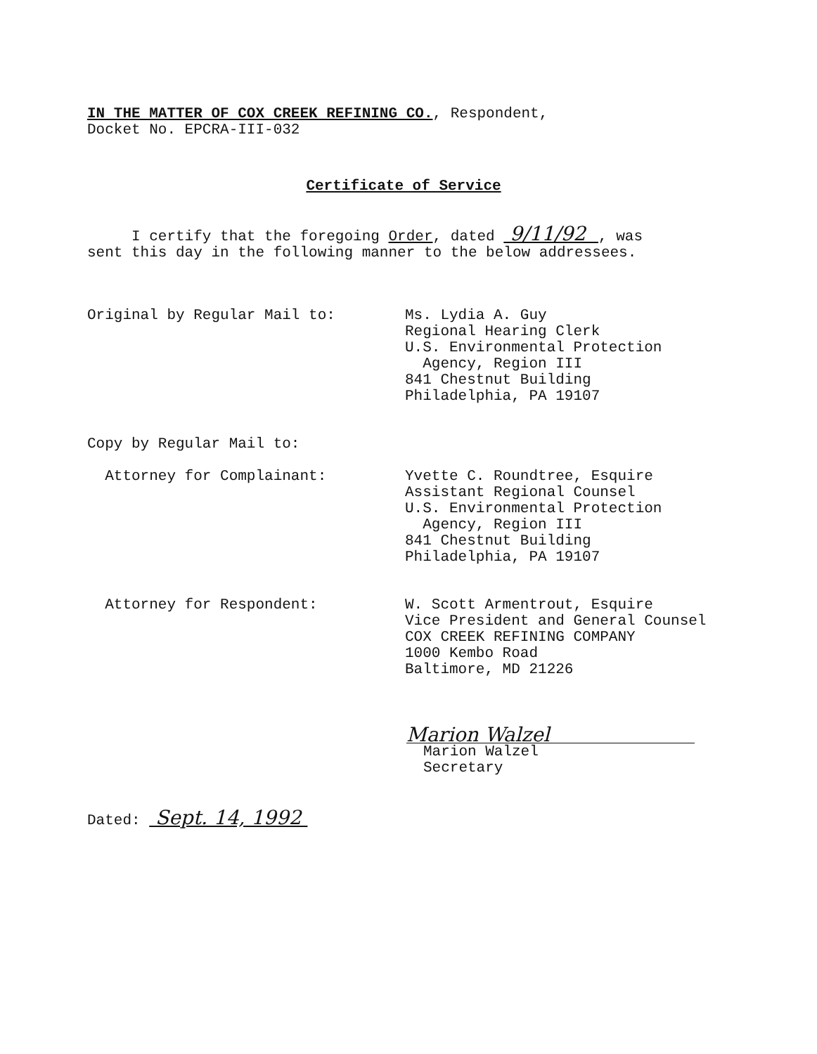IN THE MATTER OF COX CREEK REFINING CO., Respondent,
Docket No. EPCRA-III-032
Certificate of Service
I certify that the foregoing Order, dated 9/11/92 , was
sent this day in the following manner to the below addressees.
Original by Regular Mail to: Ms. Lydia A. Guy
Regional Hearing Clerk
U.S. Environmental Protection
Agency, Region III
841 Chestnut Building
Philadelphia, PA 19107
Copy by Regular Mail to:
Attorney for Complainant: Yvette C. Roundtree, Esquire
Assistant Regional Counsel
U.S. Environmental Protection
Agency, Region III
841 Chestnut Building
Philadelphia, PA 19107
Attorney for Respondent: W. Scott Armentrout, Esquire
Vice President and General Counsel
COX CREEK REFINING COMPANY
1000 Kembo Road
Baltimore, MD 21226
Marion Walzel
Marion Walzel
Secretary
Dated: Sept. 14, 1992